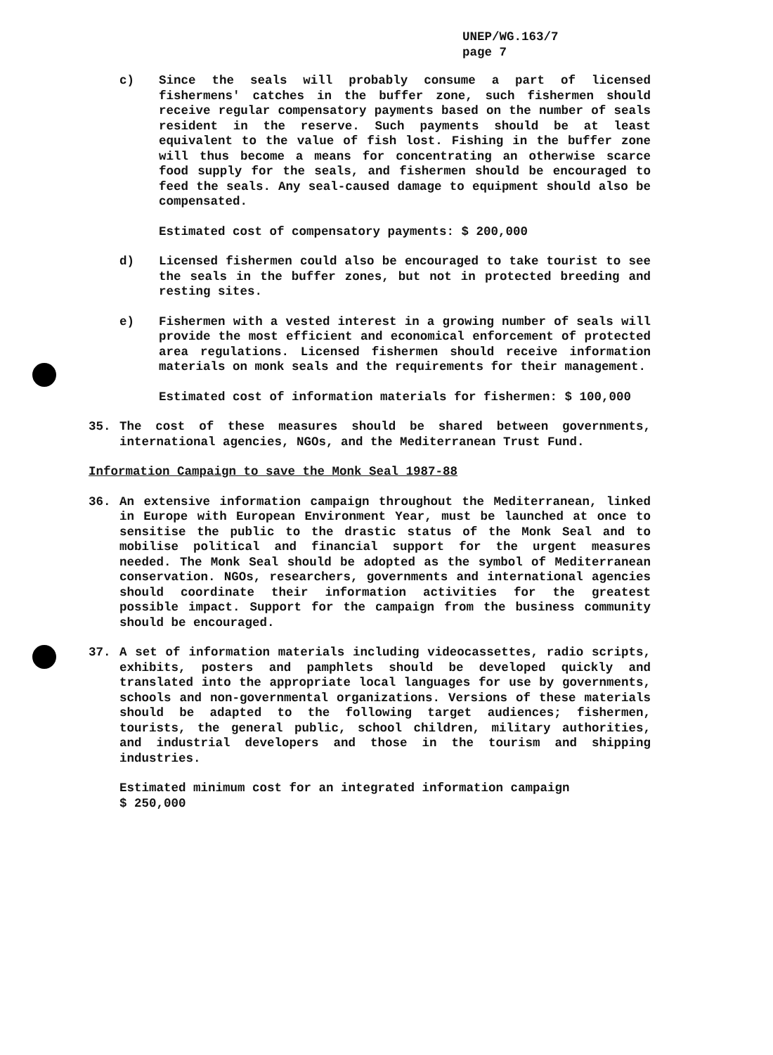UNEP/WG.163/7
page 7
c) Since the seals will probably consume a part of licensed fishermens' catches in the buffer zone, such fishermen should receive regular compensatory payments based on the number of seals resident in the reserve. Such payments should be at least equivalent to the value of fish lost. Fishing in the buffer zone will thus become a means for concentrating an otherwise scarce food supply for the seals, and fishermen should be encouraged to feed the seals. Any seal-caused damage to equipment should also be compensated.
Estimated cost of compensatory payments: $ 200,000
d) Licensed fishermen could also be encouraged to take tourist to see the seals in the buffer zones, but not in protected breeding and resting sites.
e) Fishermen with a vested interest in a growing number of seals will provide the most efficient and economical enforcement of protected area regulations. Licensed fishermen should receive information materials on monk seals and the requirements for their management.
Estimated cost of information materials for fishermen: $ 100,000
35. The cost of these measures should be shared between governments, international agencies, NGOs, and the Mediterranean Trust Fund.
Information Campaign to save the Monk Seal 1987-88
36. An extensive information campaign throughout the Mediterranean, linked in Europe with European Environment Year, must be launched at once to sensitise the public to the drastic status of the Monk Seal and to mobilise political and financial support for the urgent measures needed. The Monk Seal should be adopted as the symbol of Mediterranean conservation. NGOs, researchers, governments and international agencies should coordinate their information activities for the greatest possible impact. Support for the campaign from the business community should be encouraged.
37. A set of information materials including videocassettes, radio scripts, exhibits, posters and pamphlets should be developed quickly and translated into the appropriate local languages for use by governments, schools and non-governmental organizations. Versions of these materials should be adapted to the following target audiences; fishermen, tourists, the general public, school children, military authorities, and industrial developers and those in the tourism and shipping industries.
Estimated minimum cost for an integrated information campaign
$ 250,000